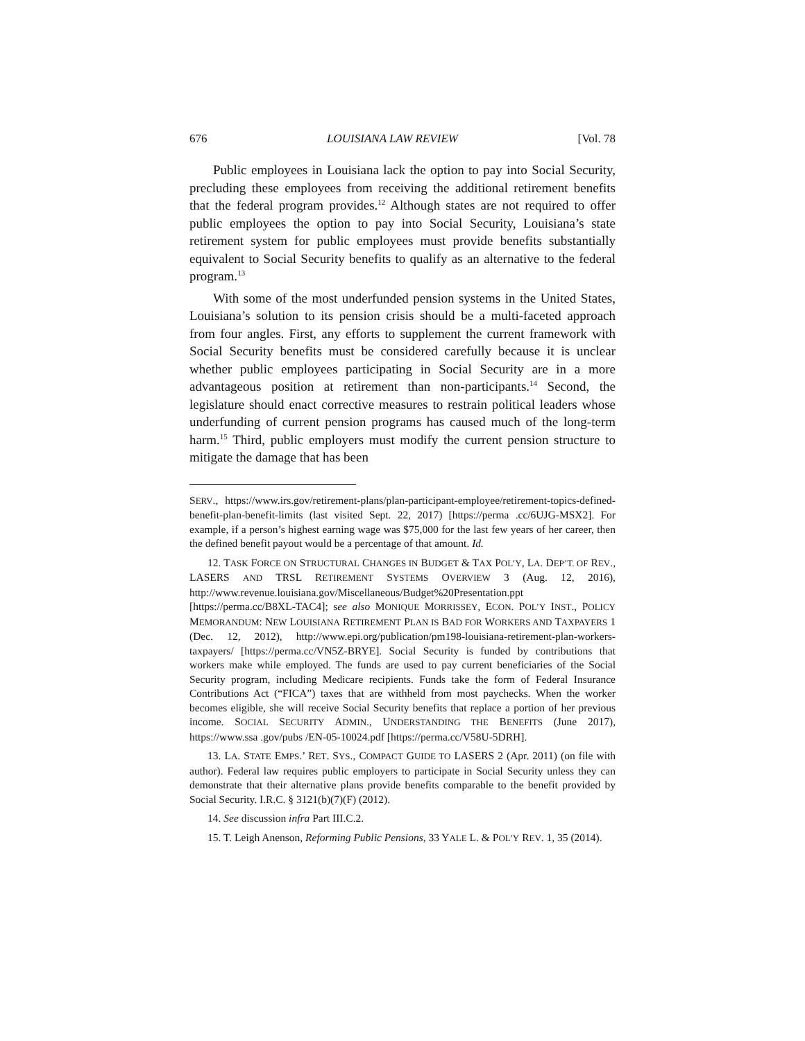676 LOUISIANA LAW REVIEW [Vol. 78
Public employees in Louisiana lack the option to pay into Social Security, precluding these employees from receiving the additional retirement benefits that the federal program provides.<sup>12</sup> Although states are not required to offer public employees the option to pay into Social Security, Louisiana’s state retirement system for public employees must provide benefits substantially equivalent to Social Security benefits to qualify as an alternative to the federal program.<sup>13</sup>
With some of the most underfunded pension systems in the United States, Louisiana’s solution to its pension crisis should be a multi-faceted approach from four angles. First, any efforts to supplement the current framework with Social Security benefits must be considered carefully because it is unclear whether public employees participating in Social Security are in a more advantageous position at retirement than non-participants.<sup>14</sup> Second, the legislature should enact corrective measures to restrain political leaders whose underfunding of current pension programs has caused much of the long-term harm.<sup>15</sup> Third, public employers must modify the current pension structure to mitigate the damage that has been
SERV., https://www.irs.gov/retirement-plans/plan-participant-employee/retirement-topics-defined-benefit-plan-benefit-limits (last visited Sept. 22, 2017) [https://perma .cc/6UJG-MSX2]. For example, if a person’s highest earning wage was $75,000 for the last few years of her career, then the defined benefit payout would be a percentage of that amount. Id.
12. TASK FORCE ON STRUCTURAL CHANGES IN BUDGET & TAX POL’Y, LA. DEP’T. OF REV., LASERS AND TRSL RETIREMENT SYSTEMS OVERVIEW 3 (Aug. 12, 2016), http://www.revenue.louisiana.gov/Miscellaneous/Budget%20Presentation.ppt [https://perma.cc/B8XL-TAC4]; see also MONIQUE MORRISSEY, ECON. POL’Y INST., POLICY MEMORANDUM: NEW LOUISIANA RETIREMENT PLAN IS BAD FOR WORKERS AND TAXPAYERS 1 (Dec. 12, 2012), http://www.epi.org/publication/pm198-louisiana-retirement-plan-workers-taxpayers/ [https://perma.cc/VN5Z-BRYE]. Social Security is funded by contributions that workers make while employed. The funds are used to pay current beneficiaries of the Social Security program, including Medicare recipients. Funds take the form of Federal Insurance Contributions Act (“FICA”) taxes that are withheld from most paychecks. When the worker becomes eligible, she will receive Social Security benefits that replace a portion of her previous income. SOCIAL SECURITY ADMIN., UNDERSTANDING THE BENEFITS (June 2017), https://www.ssa .gov/pubs /EN-05-10024.pdf [https://perma.cc/V58U-5DRH].
13. LA. STATE EMPS.’ RET. SYS., COMPACT GUIDE TO LASERS 2 (Apr. 2011) (on file with author). Federal law requires public employers to participate in Social Security unless they can demonstrate that their alternative plans provide benefits comparable to the benefit provided by Social Security. I.R.C. § 3121(b)(7)(F) (2012).
14. See discussion infra Part III.C.2.
15. T. Leigh Anenson, Reforming Public Pensions, 33 YALE L. & POL’Y REV. 1, 35 (2014).